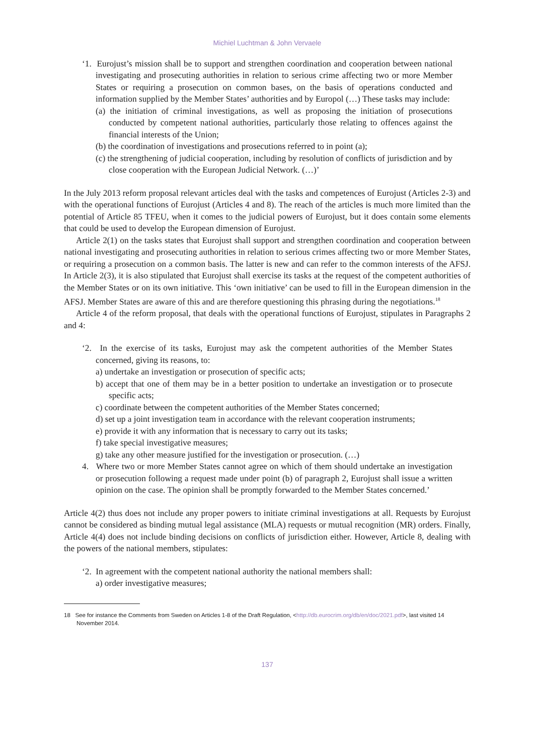Michiel Luchtman & John Vervaele
‘1. Eurojust’s mission shall be to support and strengthen coordination and cooperation between national investigating and prosecuting authorities in relation to serious crime affecting two or more Member States or requiring a prosecution on common bases, on the basis of operations conducted and information supplied by the Member States’ authorities and by Europol (…) These tasks may include:
(a) the initiation of criminal investigations, as well as proposing the initiation of prosecutions conducted by competent national authorities, particularly those relating to offences against the financial interests of the Union;
(b) the coordination of investigations and prosecutions referred to in point (a);
(c) the strengthening of judicial cooperation, including by resolution of conflicts of jurisdiction and by close cooperation with the European Judicial Network. (…)’
In the July 2013 reform proposal relevant articles deal with the tasks and competences of Eurojust (Articles 2-3) and with the operational functions of Eurojust (Articles 4 and 8). The reach of the articles is much more limited than the potential of Article 85 TFEU, when it comes to the judicial powers of Eurojust, but it does contain some elements that could be used to develop the European dimension of Eurojust.
Article 2(1) on the tasks states that Eurojust shall support and strengthen coordination and cooperation between national investigating and prosecuting authorities in relation to serious crimes affecting two or more Member States, or requiring a prosecution on a common basis. The latter is new and can refer to the common interests of the AFSJ. In Article 2(3), it is also stipulated that Eurojust shall exercise its tasks at the request of the competent authorities of the Member States or on its own initiative. This ‘own initiative’ can be used to fill in the European dimension in the AFSJ. Member States are aware of this and are therefore questioning this phrasing during the negotiations.<sup>18</sup>
Article 4 of the reform proposal, that deals with the operational functions of Eurojust, stipulates in Paragraphs 2 and 4:
‘2. In the exercise of its tasks, Eurojust may ask the competent authorities of the Member States concerned, giving its reasons, to:
a) undertake an investigation or prosecution of specific acts;
b) accept that one of them may be in a better position to undertake an investigation or to prosecute specific acts;
c) coordinate between the competent authorities of the Member States concerned;
d) set up a joint investigation team in accordance with the relevant cooperation instruments;
e) provide it with any information that is necessary to carry out its tasks;
f) take special investigative measures;
g) take any other measure justified for the investigation or prosecution. (…)
4. Where two or more Member States cannot agree on which of them should undertake an investigation or prosecution following a request made under point (b) of paragraph 2, Eurojust shall issue a written opinion on the case. The opinion shall be promptly forwarded to the Member States concerned.’
Article 4(2) thus does not include any proper powers to initiate criminal investigations at all. Requests by Eurojust cannot be considered as binding mutual legal assistance (MLA) requests or mutual recognition (MR) orders. Finally, Article 4(4) does not include binding decisions on conflicts of jurisdiction either. However, Article 8, dealing with the powers of the national members, stipulates:
‘2. In agreement with the competent national authority the national members shall:
a) order investigative measures;
18 See for instance the Comments from Sweden on Articles 1-8 of the Draft Regulation, <http://db.eurocrim.org/db/en/doc/2021.pdf>, last visited 14 November 2014.
137